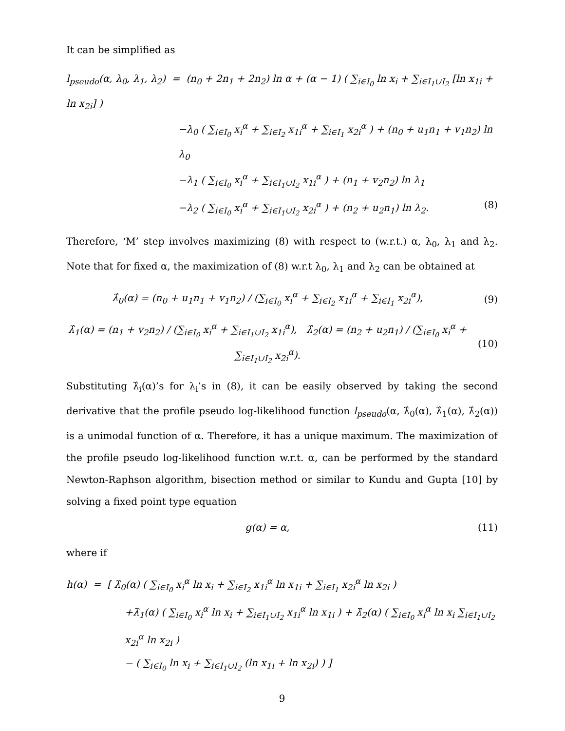It can be simplified as
l<sub>pseudo</sub>(α, λ<sub>0</sub>, λ<sub>1</sub>, λ<sub>2</sub>) = (n<sub>0</sub> + 2n<sub>1</sub> + 2n<sub>2</sub>) ln α + (α − 1) ( ∑<sub>i∈I<sub>0</sub></sub> ln x<sub>i</sub> + ∑<sub>i∈I<sub>1</sub>∪I<sub>2</sub></sub> [ln x<sub>1i</sub> + ln x<sub>2i</sub>] )
−λ<sub>0</sub> ( ∑<sub>i∈I<sub>0</sub></sub> x<sub>i</sub><sup>α</sup> + ∑<sub>i∈I<sub>2</sub></sub> x<sub>1i</sub><sup>α</sup> + ∑<sub>i∈I<sub>1</sub></sub> x<sub>2i</sub><sup>α</sup> ) + (n<sub>0</sub> + u<sub>1</sub>n<sub>1</sub> + v<sub>1</sub>n<sub>2</sub>) ln λ<sub>0</sub>
−λ<sub>1</sub> ( ∑<sub>i∈I<sub>0</sub></sub> x<sub>i</sub><sup>α</sup> + ∑<sub>i∈I<sub>1</sub>∪I<sub>2</sub></sub> x<sub>1i</sub><sup>α</sup> ) + (n<sub>1</sub> + v<sub>2</sub>n<sub>2</sub>) ln λ<sub>1</sub>
−λ<sub>2</sub> ( ∑<sub>i∈I<sub>0</sub></sub> x<sub>i</sub><sup>α</sup> + ∑<sub>i∈I<sub>1</sub>∪I<sub>2</sub></sub> x<sub>2i</sub><sup>α</sup> ) + (n<sub>2</sub> + u<sub>2</sub>n<sub>1</sub>) ln λ<sub>2</sub>. (8)
Therefore, ‘M’ step involves maximizing (8) with respect to (w.r.t.) α, λ<sub>0</sub>, λ<sub>1</sub> and λ<sub>2</sub>. Note that for fixed α, the maximization of (8) w.r.t λ<sub>0</sub>, λ<sub>1</sub> and λ<sub>2</sub> can be obtained at
λ̂<sub>0</sub>(α) = (n<sub>0</sub> + u<sub>1</sub>n<sub>1</sub> + v<sub>1</sub>n<sub>2</sub>) / (∑<sub>i∈I<sub>0</sub></sub> x<sub>i</sub><sup>α</sup> + ∑<sub>i∈I<sub>2</sub></sub> x<sub>1i</sub><sup>α</sup> + ∑<sub>i∈I<sub>1</sub></sub> x<sub>2i</sub><sup>α</sup>), (9)
λ̂<sub>1</sub>(α) = (n<sub>1</sub> + v<sub>2</sub>n<sub>2</sub>) / (∑<sub>i∈I<sub>0</sub></sub> x<sub>i</sub><sup>α</sup> + ∑<sub>i∈I<sub>1</sub>∪I<sub>2</sub></sub> x<sub>1i</sub><sup>α</sup>), λ̂<sub>2</sub>(α) = (n<sub>2</sub> + u<sub>2</sub>n<sub>1</sub>) / (∑<sub>i∈I<sub>0</sub></sub> x<sub>i</sub><sup>α</sup> + ∑<sub>i∈I<sub>1</sub>∪I<sub>2</sub></sub> x<sub>2i</sub><sup>α</sup>). (10)
Substituting λ̂<sub>i</sub>(α)’s for λ<sub>i</sub>’s in (8), it can be easily observed by taking the second derivative that the profile pseudo log-likelihood function l<sub>pseudo</sub>(α, λ̂<sub>0</sub>(α), λ̂<sub>1</sub>(α), λ̂<sub>2</sub>(α)) is a unimodal function of α. Therefore, it has a unique maximum. The maximization of the profile pseudo log-likelihood function w.r.t. α, can be performed by the standard Newton-Raphson algorithm, bisection method or similar to Kundu and Gupta [10] by solving a fixed point type equation
g(α) = α, (11)
where if
h(α) = [ λ̂<sub>0</sub>(α) ( ∑<sub>i∈I<sub>0</sub></sub> x<sub>i</sub><sup>α</sup> ln x<sub>i</sub> + ∑<sub>i∈I<sub>2</sub></sub> x<sub>1i</sub><sup>α</sup> ln x<sub>1i</sub> + ∑<sub>i∈I<sub>1</sub></sub> x<sub>2i</sub><sup>α</sup> ln x<sub>2i</sub> )
+λ̂<sub>1</sub>(α) ( ∑<sub>i∈I<sub>0</sub></sub> x<sub>i</sub><sup>α</sup> ln x<sub>i</sub> + ∑<sub>i∈I<sub>1</sub>∪I<sub>2</sub></sub> x<sub>1i</sub><sup>α</sup> ln x<sub>1i</sub> ) + λ̂<sub>2</sub>(α) ( ∑<sub>i∈I<sub>0</sub></sub> x<sub>i</sub><sup>α</sup> ln x<sub>i</sub> ∑<sub>i∈I<sub>1</sub>∪I<sub>2</sub></sub> x<sub>2i</sub><sup>α</sup> ln x<sub>2i</sub> )
− ( ∑<sub>i∈I<sub>0</sub></sub> ln x<sub>i</sub> + ∑<sub>i∈I<sub>1</sub>∪I<sub>2</sub></sub> (ln x<sub>1i</sub> + ln x<sub>2i</sub>) ) ]
9